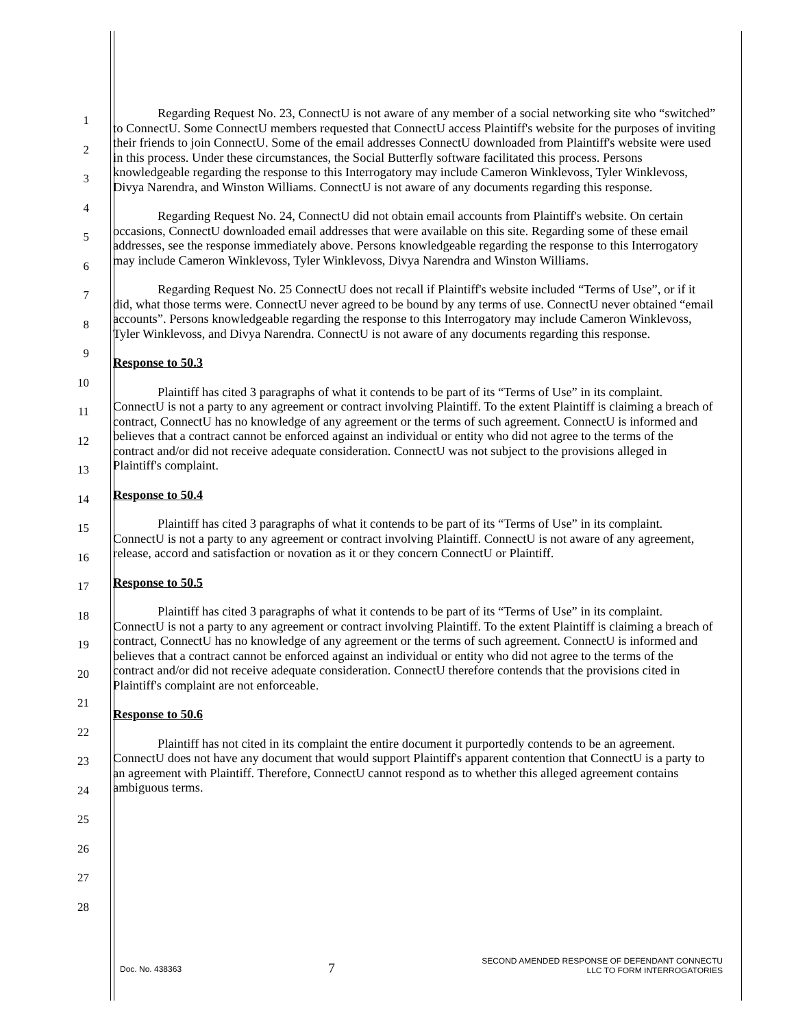1
2
3
4
5
6
7
8
9
10
11
12
13
14
15
16
17
18
19
20
21
22
23
24
25
26
27
28
Regarding Request No. 23, ConnectU is not aware of any member of a social networking site who “switched” to ConnectU. Some ConnectU members requested that ConnectU access Plaintiff's website for the purposes of inviting their friends to join ConnectU. Some of the email addresses ConnectU downloaded from Plaintiff's website were used in this process. Under these circumstances, the Social Butterfly software facilitated this process. Persons knowledgeable regarding the response to this Interrogatory may include Cameron Winklevoss, Tyler Winklevoss, Divya Narendra, and Winston Williams. ConnectU is not aware of any documents regarding this response.
Regarding Request No. 24, ConnectU did not obtain email accounts from Plaintiff's website. On certain occasions, ConnectU downloaded email addresses that were available on this site. Regarding some of these email addresses, see the response immediately above. Persons knowledgeable regarding the response to this Interrogatory may include Cameron Winklevoss, Tyler Winklevoss, Divya Narendra and Winston Williams.
Regarding Request No. 25 ConnectU does not recall if Plaintiff's website included “Terms of Use”, or if it did, what those terms were. ConnectU never agreed to be bound by any terms of use. ConnectU never obtained “email accounts”. Persons knowledgeable regarding the response to this Interrogatory may include Cameron Winklevoss, Tyler Winklevoss, and Divya Narendra. ConnectU is not aware of any documents regarding this response.
Response to 50.3
Plaintiff has cited 3 paragraphs of what it contends to be part of its “Terms of Use” in its complaint. ConnectU is not a party to any agreement or contract involving Plaintiff. To the extent Plaintiff is claiming a breach of contract, ConnectU has no knowledge of any agreement or the terms of such agreement. ConnectU is informed and believes that a contract cannot be enforced against an individual or entity who did not agree to the terms of the contract and/or did not receive adequate consideration. ConnectU was not subject to the provisions alleged in Plaintiff's complaint.
Response to 50.4
Plaintiff has cited 3 paragraphs of what it contends to be part of its “Terms of Use” in its complaint. ConnectU is not a party to any agreement or contract involving Plaintiff. ConnectU is not aware of any agreement, release, accord and satisfaction or novation as it or they concern ConnectU or Plaintiff.
Response to 50.5
Plaintiff has cited 3 paragraphs of what it contends to be part of its “Terms of Use” in its complaint. ConnectU is not a party to any agreement or contract involving Plaintiff. To the extent Plaintiff is claiming a breach of contract, ConnectU has no knowledge of any agreement or the terms of such agreement. ConnectU is informed and believes that a contract cannot be enforced against an individual or entity who did not agree to the terms of the contract and/or did not receive adequate consideration. ConnectU therefore contends that the provisions cited in Plaintiff's complaint are not enforceable.
Response to 50.6
Plaintiff has not cited in its complaint the entire document it purportedly contends to be an agreement. ConnectU does not have any document that would support Plaintiff's apparent contention that ConnectU is a party to an agreement with Plaintiff. Therefore, ConnectU cannot respond as to whether this alleged agreement contains ambiguous terms.
Doc. No. 438363 7 SECOND AMENDED RESPONSE OF DEFENDANT CONNECTU
LLC TO FORM INTERROGATORIES